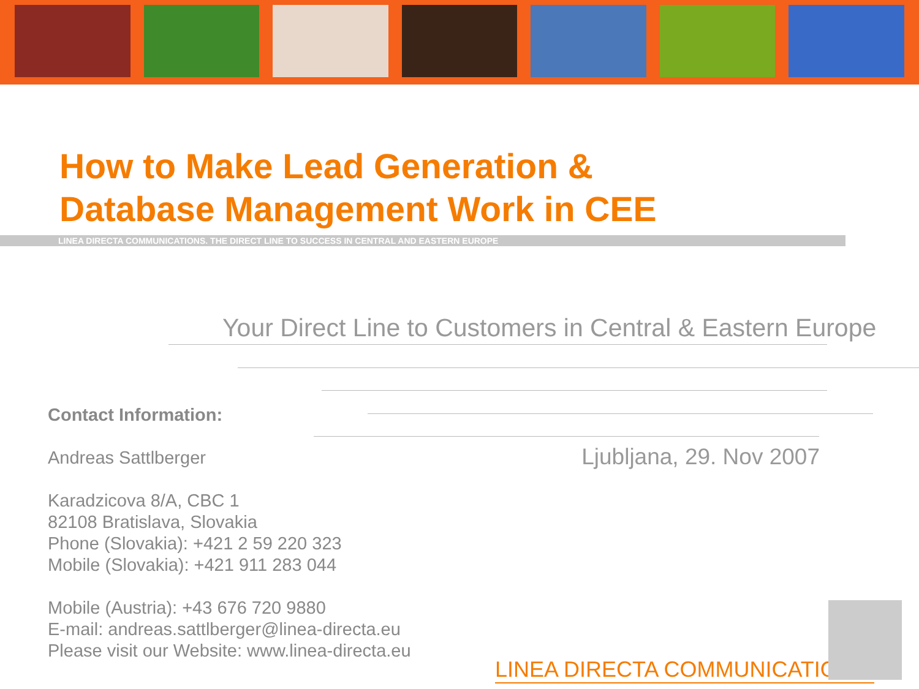How to Make Lead Generation &
Database Management Work in CEE
LINEA DIRECTA COMMUNICATIONS. THE DIRECT LINE TO SUCCESS IN CENTRAL AND EASTERN EUROPE
Your Direct Line to Customers in Central & Eastern Europe
Contact Information:
Andreas Sattlberger
Karadzicova 8/A, CBC 1
82108 Bratislava, Slovakia
Phone (Slovakia): +421 2 59 220 323
Mobile (Slovakia): +421 911 283 044
Mobile (Austria): +43 676 720 9880
E-mail: andreas.sattlberger@linea-directa.eu
Please visit our Website: www.linea-directa.eu
Ljubljana, 29. Nov 2007
LINEA DIRECTA COMMUNICATIONS